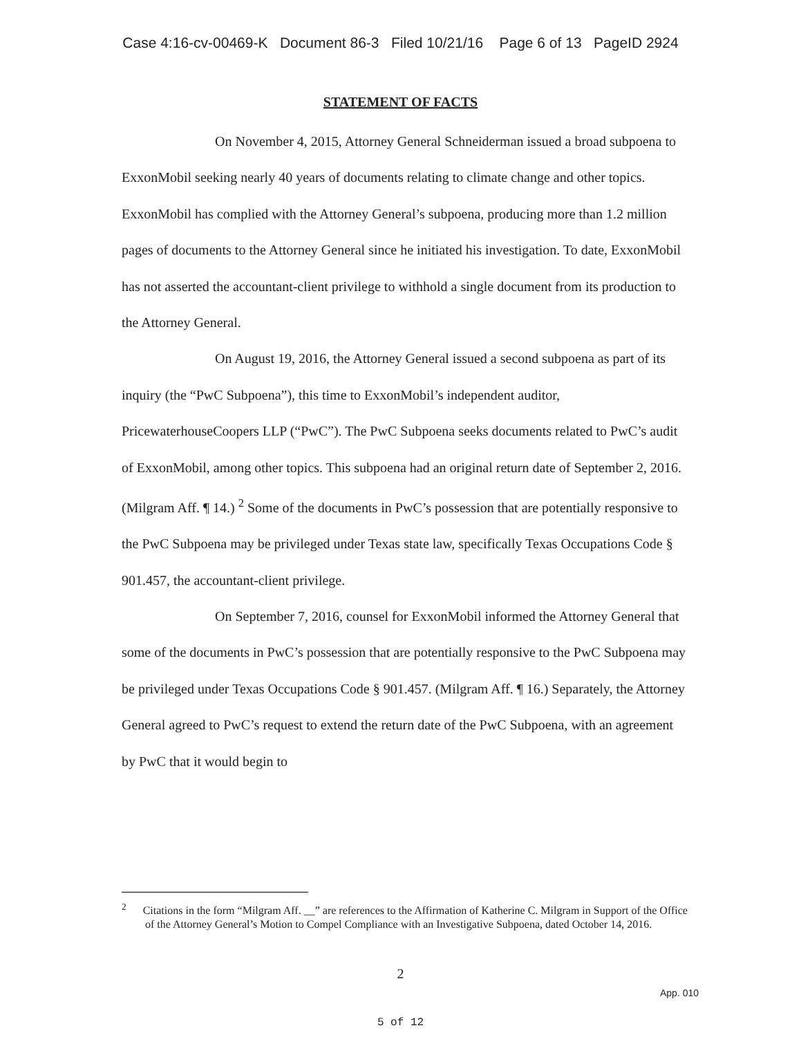Case 4:16-cv-00469-K Document 86-3 Filed 10/21/16 Page 6 of 13 PageID 2924
STATEMENT OF FACTS
On November 4, 2015, Attorney General Schneiderman issued a broad subpoena to ExxonMobil seeking nearly 40 years of documents relating to climate change and other topics. ExxonMobil has complied with the Attorney General’s subpoena, producing more than 1.2 million pages of documents to the Attorney General since he initiated his investigation. To date, ExxonMobil has not asserted the accountant-client privilege to withhold a single document from its production to the Attorney General.
On August 19, 2016, the Attorney General issued a second subpoena as part of its inquiry (the “PwC Subpoena”), this time to ExxonMobil’s independent auditor, PricewaterhouseCoopers LLP (“PwC”). The PwC Subpoena seeks documents related to PwC’s audit of ExxonMobil, among other topics. This subpoena had an original return date of September 2, 2016. (Milgram Aff. ¶ 14.) <sup>2</sup> Some of the documents in PwC’s possession that are potentially responsive to the PwC Subpoena may be privileged under Texas state law, specifically Texas Occupations Code § 901.457, the accountant-client privilege.
On September 7, 2016, counsel for ExxonMobil informed the Attorney General that some of the documents in PwC’s possession that are potentially responsive to the PwC Subpoena may be privileged under Texas Occupations Code § 901.457. (Milgram Aff. ¶ 16.) Separately, the Attorney General agreed to PwC’s request to extend the return date of the PwC Subpoena, with an agreement by PwC that it would begin to
<sup>2</sup> Citations in the form “Milgram Aff. __” are references to the Affirmation of Katherine C. Milgram in Support of the Office of the Attorney General’s Motion to Compel Compliance with an Investigative Subpoena, dated October 14, 2016.
2
App. 010
5 of 12